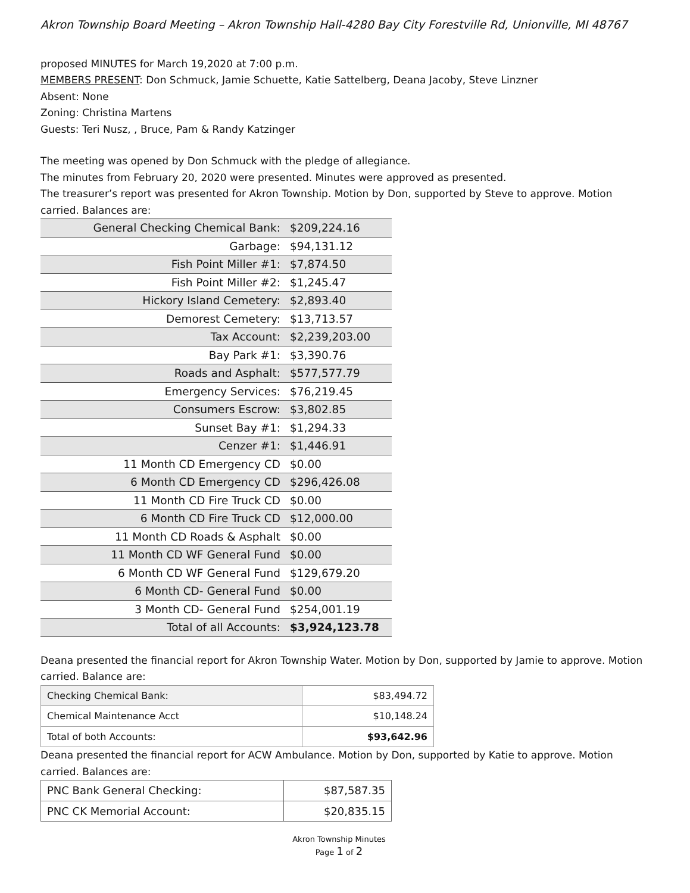Akron Township Board Meeting – Akron Township Hall-4280 Bay City Forestville Rd, Unionville, MI 48767
proposed MINUTES for March 19,2020 at 7:00 p.m.
MEMBERS PRESENT: Don Schmuck, Jamie Schuette, Katie Sattelberg, Deana Jacoby, Steve Linzner
Absent: None
Zoning: Christina Martens
Guests: Teri Nusz, , Bruce, Pam & Randy Katzinger
The meeting was opened by Don Schmuck with the pledge of allegiance.
The minutes from February 20, 2020 were presented. Minutes were approved as presented.
The treasurer’s report was presented for Akron Township. Motion by Don, supported by Steve to approve. Motion carried. Balances are:
| General Checking Chemical Bank: | $209,224.16 |
| Garbage: | $94,131.12 |
| Fish Point Miller #1: | $7,874.50 |
| Fish Point Miller #2: | $1,245.47 |
| Hickory Island Cemetery: | $2,893.40 |
| Demorest Cemetery: | $13,713.57 |
| Tax Account: | $2,239,203.00 |
| Bay Park #1: | $3,390.76 |
| Roads and Asphalt: | $577,577.79 |
| Emergency Services: | $76,219.45 |
| Consumers Escrow: | $3,802.85 |
| Sunset Bay #1: | $1,294.33 |
| Cenzer #1: | $1,446.91 |
| 11 Month CD Emergency CD | $0.00 |
| 6 Month CD Emergency CD | $296,426.08 |
| 11 Month CD Fire Truck CD | $0.00 |
| 6 Month CD Fire Truck CD | $12,000.00 |
| 11 Month CD Roads & Asphalt | $0.00 |
| 11 Month CD WF General Fund | $0.00 |
| 6 Month CD WF General Fund | $129,679.20 |
| 6 Month CD- General Fund | $0.00 |
| 3 Month CD- General Fund | $254,001.19 |
| Total of all Accounts: | $3,924,123.78 |
Deana presented the financial report for Akron Township Water. Motion by Don, supported by Jamie to approve. Motion carried. Balance are:
| Checking Chemical Bank: | $83,494.72 |
| Chemical Maintenance Acct | $10,148.24 |
| Total of both Accounts: | $93,642.96 |
Deana presented the financial report for ACW Ambulance. Motion by Don, supported by Katie to approve. Motion carried. Balances are:
| PNC Bank General Checking: | $87,587.35 |
| PNC CK Memorial Account: | $20,835.15 |
Akron Township Minutes
Page 1 of 2